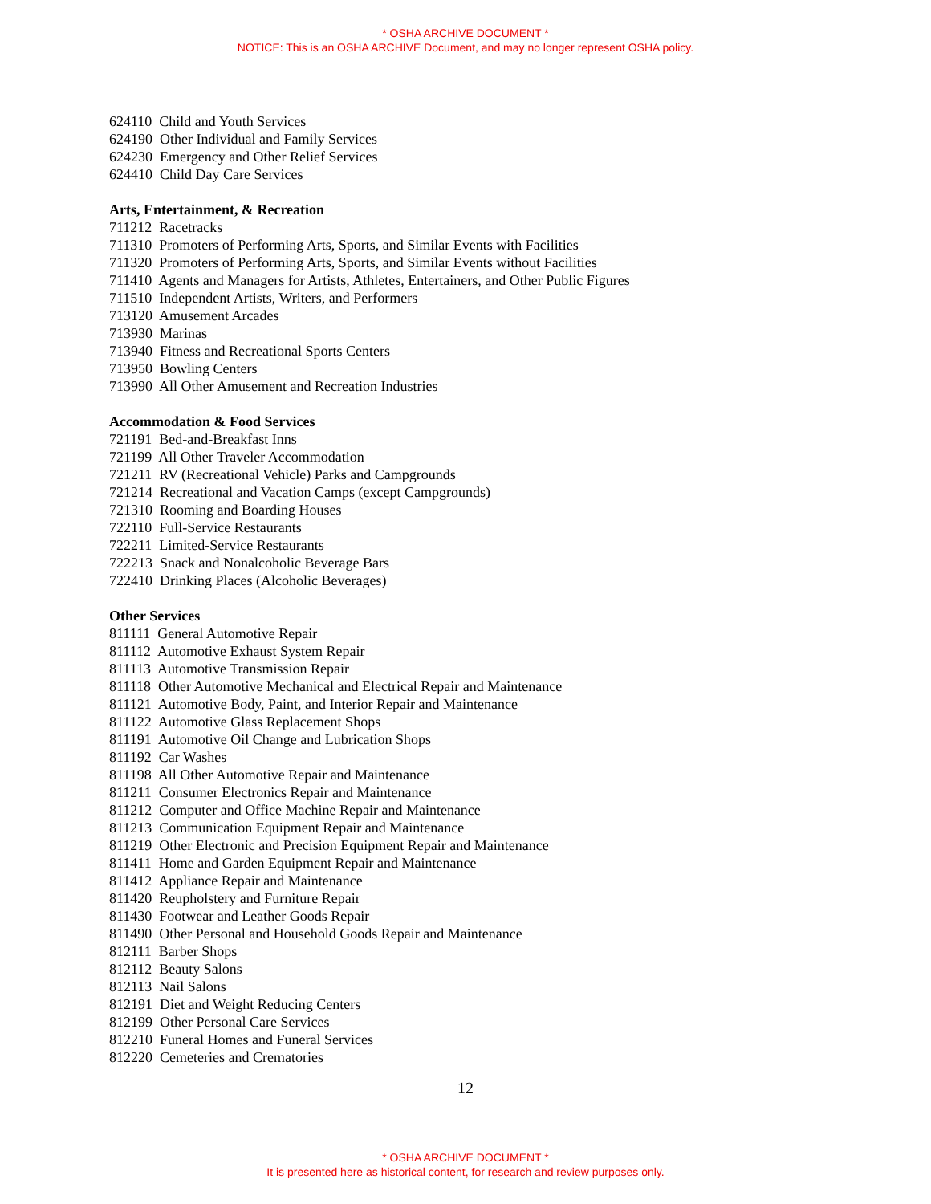* OSHA ARCHIVE DOCUMENT *
NOTICE: This is an OSHA ARCHIVE Document, and may no longer represent OSHA policy.
624110 Child and Youth Services
624190 Other Individual and Family Services
624230 Emergency and Other Relief Services
624410 Child Day Care Services
Arts, Entertainment, & Recreation
711212 Racetracks
711310 Promoters of Performing Arts, Sports, and Similar Events with Facilities
711320 Promoters of Performing Arts, Sports, and Similar Events without Facilities
711410 Agents and Managers for Artists, Athletes, Entertainers, and Other Public Figures
711510 Independent Artists, Writers, and Performers
713120 Amusement Arcades
713930 Marinas
713940 Fitness and Recreational Sports Centers
713950 Bowling Centers
713990 All Other Amusement and Recreation Industries
Accommodation & Food Services
721191 Bed-and-Breakfast Inns
721199 All Other Traveler Accommodation
721211 RV (Recreational Vehicle) Parks and Campgrounds
721214 Recreational and Vacation Camps (except Campgrounds)
721310 Rooming and Boarding Houses
722110 Full-Service Restaurants
722211 Limited-Service Restaurants
722213 Snack and Nonalcoholic Beverage Bars
722410 Drinking Places (Alcoholic Beverages)
Other Services
811111 General Automotive Repair
811112 Automotive Exhaust System Repair
811113 Automotive Transmission Repair
811118 Other Automotive Mechanical and Electrical Repair and Maintenance
811121 Automotive Body, Paint, and Interior Repair and Maintenance
811122 Automotive Glass Replacement Shops
811191 Automotive Oil Change and Lubrication Shops
811192 Car Washes
811198 All Other Automotive Repair and Maintenance
811211 Consumer Electronics Repair and Maintenance
811212 Computer and Office Machine Repair and Maintenance
811213 Communication Equipment Repair and Maintenance
811219 Other Electronic and Precision Equipment Repair and Maintenance
811411 Home and Garden Equipment Repair and Maintenance
811412 Appliance Repair and Maintenance
811420 Reupholstery and Furniture Repair
811430 Footwear and Leather Goods Repair
811490 Other Personal and Household Goods Repair and Maintenance
812111 Barber Shops
812112 Beauty Salons
812113 Nail Salons
812191 Diet and Weight Reducing Centers
812199 Other Personal Care Services
812210 Funeral Homes and Funeral Services
812220 Cemeteries and Crematories
12
* OSHA ARCHIVE DOCUMENT *
It is presented here as historical content, for research and review purposes only.